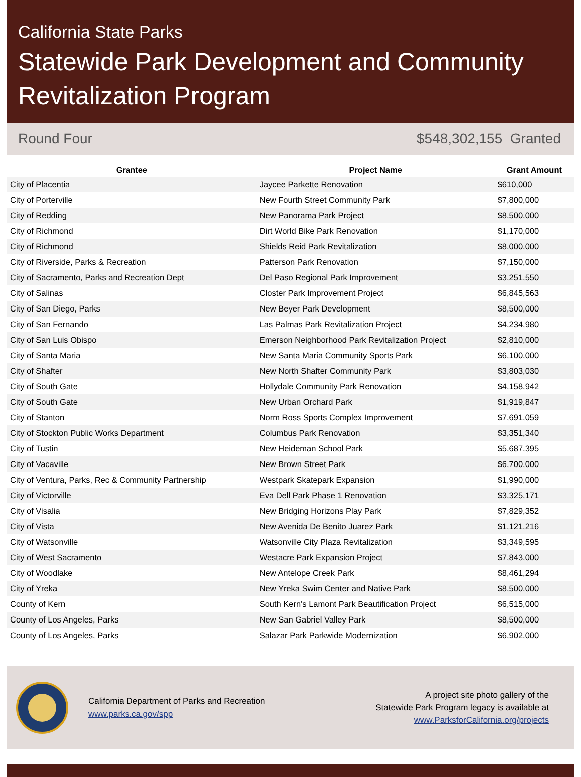California State Parks
Statewide Park Development and Community Revitalization Program
Round Four $548,302,155 Granted
| Grantee | Project Name | Grant Amount |
| --- | --- | --- |
| City of Placentia | Jaycee Parkette Renovation | $610,000 |
| City of Porterville | New Fourth Street Community Park | $7,800,000 |
| City of Redding | New Panorama Park Project | $8,500,000 |
| City of Richmond | Dirt World Bike Park Renovation | $1,170,000 |
| City of Richmond | Shields Reid Park Revitalization | $8,000,000 |
| City of Riverside, Parks & Recreation | Patterson Park Renovation | $7,150,000 |
| City of Sacramento, Parks and Recreation Dept | Del Paso Regional Park Improvement | $3,251,550 |
| City of Salinas | Closter Park Improvement Project | $6,845,563 |
| City of San Diego, Parks | New Beyer Park Development | $8,500,000 |
| City of San Fernando | Las Palmas Park Revitalization Project | $4,234,980 |
| City of San Luis Obispo | Emerson Neighborhood Park Revitalization Project | $2,810,000 |
| City of Santa Maria | New Santa Maria Community Sports Park | $6,100,000 |
| City of Shafter | New North Shafter Community Park | $3,803,030 |
| City of South Gate | Hollydale Community Park Renovation | $4,158,942 |
| City of South Gate | New Urban Orchard Park | $1,919,847 |
| City of Stanton | Norm Ross Sports Complex Improvement | $7,691,059 |
| City of Stockton Public Works Department | Columbus Park Renovation | $3,351,340 |
| City of Tustin | New Heideman School Park | $5,687,395 |
| City of Vacaville | New Brown Street Park | $6,700,000 |
| City of Ventura, Parks, Rec & Community Partnership | Westpark Skatepark Expansion | $1,990,000 |
| City of Victorville | Eva Dell Park Phase 1 Renovation | $3,325,171 |
| City of Visalia | New Bridging Horizons Play Park | $7,829,352 |
| City of Vista | New Avenida De Benito Juarez Park | $1,121,216 |
| City of Watsonville | Watsonville City Plaza Revitalization | $3,349,595 |
| City of West Sacramento | Westacre Park Expansion Project | $7,843,000 |
| City of Woodlake | New Antelope Creek Park | $8,461,294 |
| City of Yreka | New Yreka Swim Center and Native Park | $8,500,000 |
| County of Kern | South Kern's Lamont Park Beautification Project | $6,515,000 |
| County of Los Angeles, Parks | New San Gabriel Valley Park | $8,500,000 |
| County of Los Angeles, Parks | Salazar Park Parkwide Modernization | $6,902,000 |
California Department of Parks and Recreation
www.parks.ca.gov/spp
A project site photo gallery of the
Statewide Park Program legacy is available at
www.ParksforCalifornia.org/projects